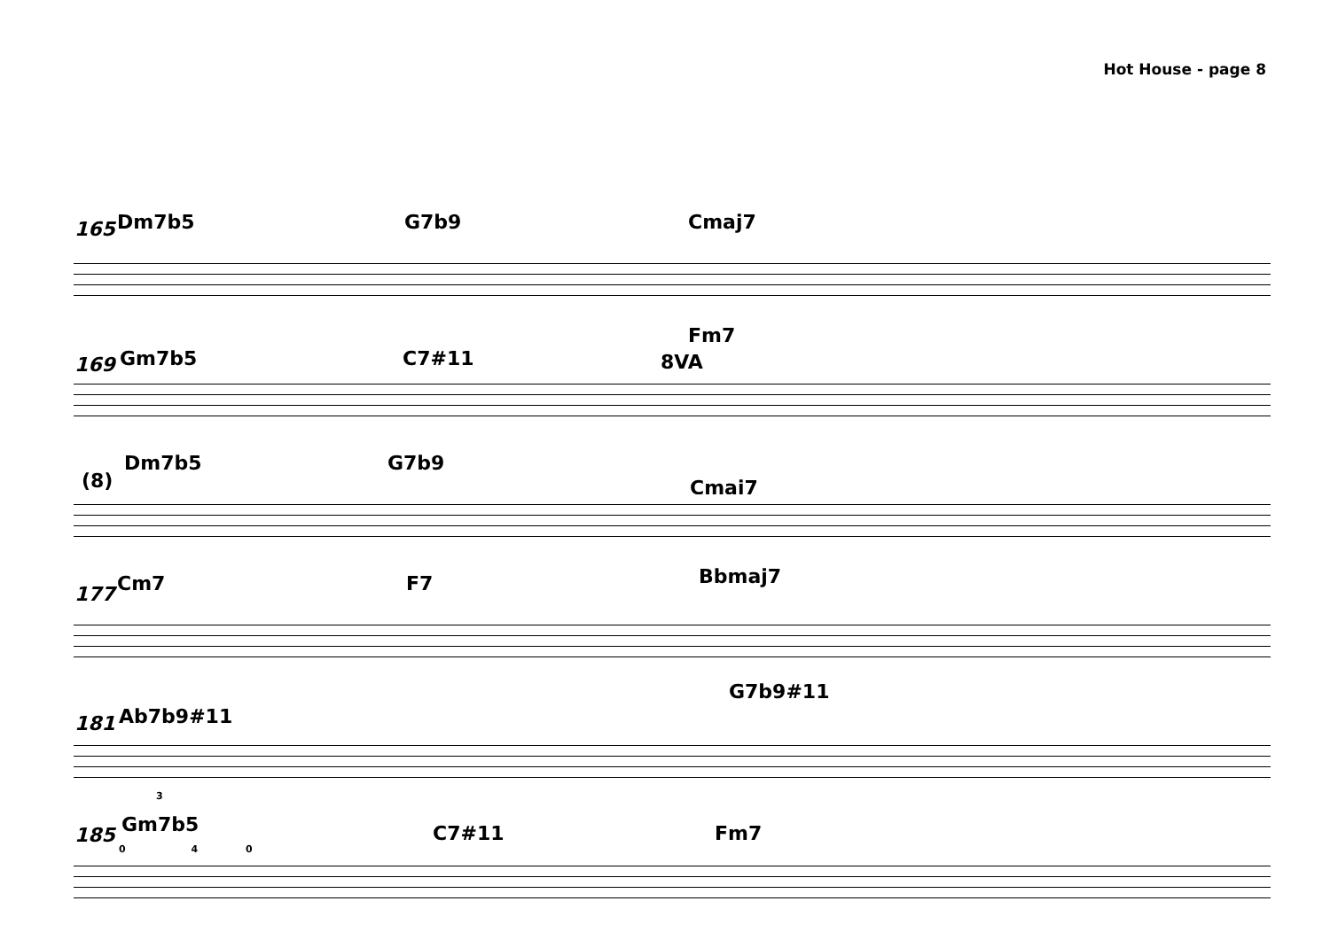Hot House - page 8
165 Dm7b5 G7b9 Cmaj7
169 Gm7b5 C7#11
Fm7
8VA
(8)
Dm7b5 G7b9
Cmaj7
177 Cm7 F7 Bbmaj7
181 Ab7b9#11
G7b9#11
3
185 Gm7b5 C7#11 Fm7
0 4 0